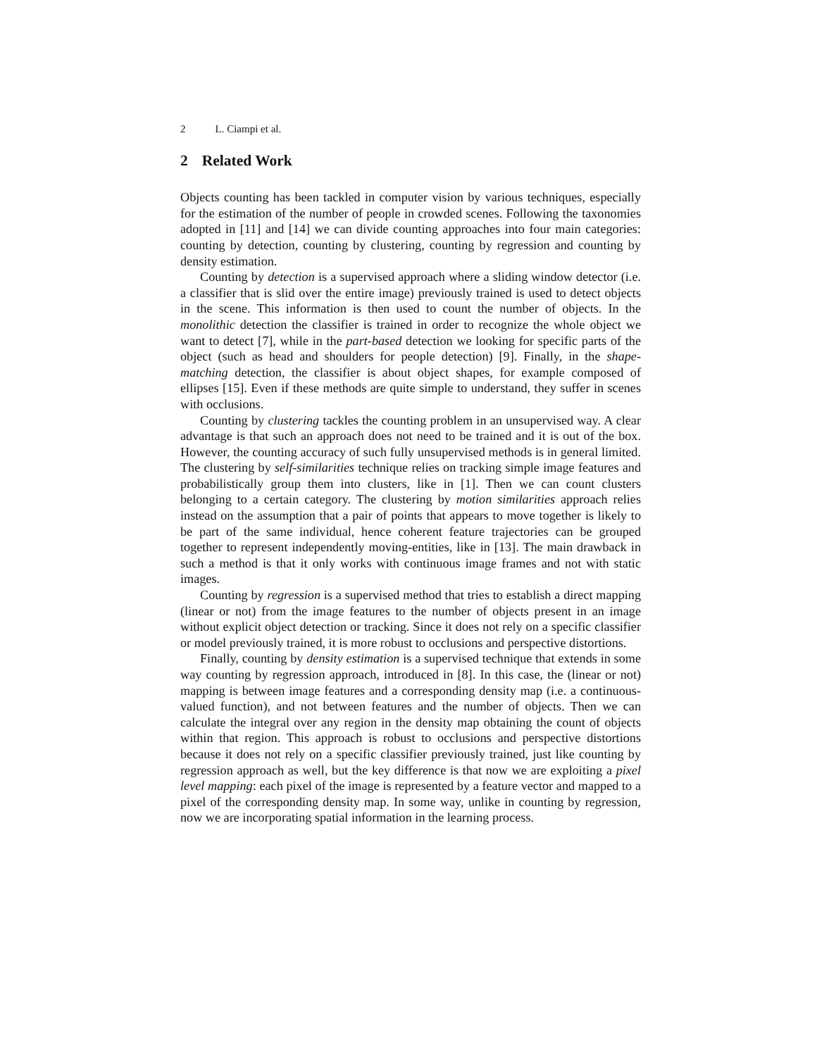2 L. Ciampi et al.
2 Related Work
Objects counting has been tackled in computer vision by various techniques, especially for the estimation of the number of people in crowded scenes. Following the taxonomies adopted in [11] and [14] we can divide counting approaches into four main categories: counting by detection, counting by clustering, counting by regression and counting by density estimation.
Counting by detection is a supervised approach where a sliding window detector (i.e. a classifier that is slid over the entire image) previously trained is used to detect objects in the scene. This information is then used to count the number of objects. In the monolithic detection the classifier is trained in order to recognize the whole object we want to detect [7], while in the part-based detection we looking for specific parts of the object (such as head and shoulders for people detection) [9]. Finally, in the shape-matching detection, the classifier is about object shapes, for example composed of ellipses [15]. Even if these methods are quite simple to understand, they suffer in scenes with occlusions.
Counting by clustering tackles the counting problem in an unsupervised way. A clear advantage is that such an approach does not need to be trained and it is out of the box. However, the counting accuracy of such fully unsupervised methods is in general limited. The clustering by self-similarities technique relies on tracking simple image features and probabilistically group them into clusters, like in [1]. Then we can count clusters belonging to a certain category. The clustering by motion similarities approach relies instead on the assumption that a pair of points that appears to move together is likely to be part of the same individual, hence coherent feature trajectories can be grouped together to represent independently moving-entities, like in [13]. The main drawback in such a method is that it only works with continuous image frames and not with static images.
Counting by regression is a supervised method that tries to establish a direct mapping (linear or not) from the image features to the number of objects present in an image without explicit object detection or tracking. Since it does not rely on a specific classifier or model previously trained, it is more robust to occlusions and perspective distortions.
Finally, counting by density estimation is a supervised technique that extends in some way counting by regression approach, introduced in [8]. In this case, the (linear or not) mapping is between image features and a corresponding density map (i.e. a continuous-valued function), and not between features and the number of objects. Then we can calculate the integral over any region in the density map obtaining the count of objects within that region. This approach is robust to occlusions and perspective distortions because it does not rely on a specific classifier previously trained, just like counting by regression approach as well, but the key difference is that now we are exploiting a pixel level mapping: each pixel of the image is represented by a feature vector and mapped to a pixel of the corresponding density map. In some way, unlike in counting by regression, now we are incorporating spatial information in the learning process.